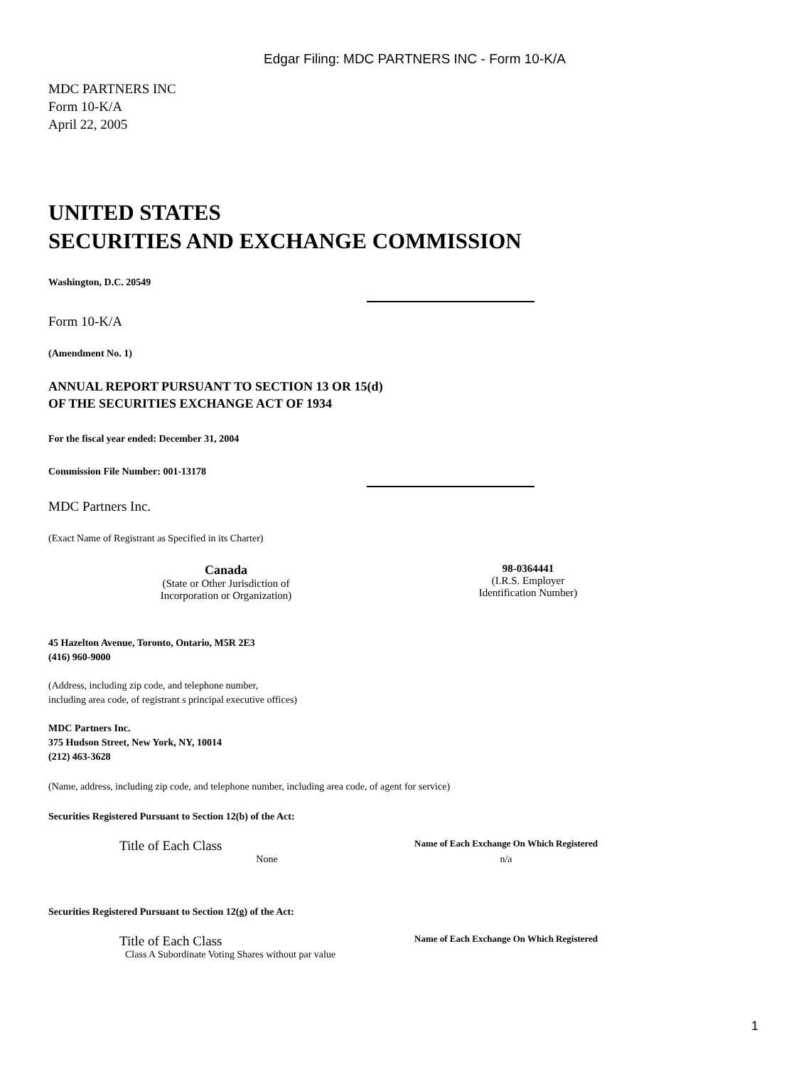Edgar Filing: MDC PARTNERS INC - Form 10-K/A
MDC PARTNERS INC
Form 10-K/A
April 22, 2005
UNITED STATES
SECURITIES AND EXCHANGE COMMISSION
Washington, D.C. 20549
Form 10-K/A
(Amendment No. 1)
ANNUAL REPORT PURSUANT TO SECTION 13 OR 15(d)
OF THE SECURITIES EXCHANGE ACT OF 1934
For the fiscal year ended: December 31, 2004
Commission File Number: 001-13178
MDC Partners Inc.
(Exact Name of Registrant as Specified in its Charter)
| Canada (State or Other Jurisdiction of Incorporation or Organization) | 98-0364441 (I.R.S. Employer Identification Number) |
45 Hazelton Avenue, Toronto, Ontario, M5R 2E3
(416) 960-9000
(Address, including zip code, and telephone number,
including area code, of registrant s principal executive offices)
MDC Partners Inc.
375 Hudson Street, New York, NY, 10014
(212) 463-3628
(Name, address, including zip code, and telephone number, including area code, of agent for service)
Securities Registered Pursuant to Section 12(b) of the Act:
| Title of Each Class | Name of Each Exchange On Which Registered |
| None | n/a |
Securities Registered Pursuant to Section 12(g) of the Act:
| Title of Each Class | Name of Each Exchange On Which Registered |
| Class A Subordinate Voting Shares without par value | |
1